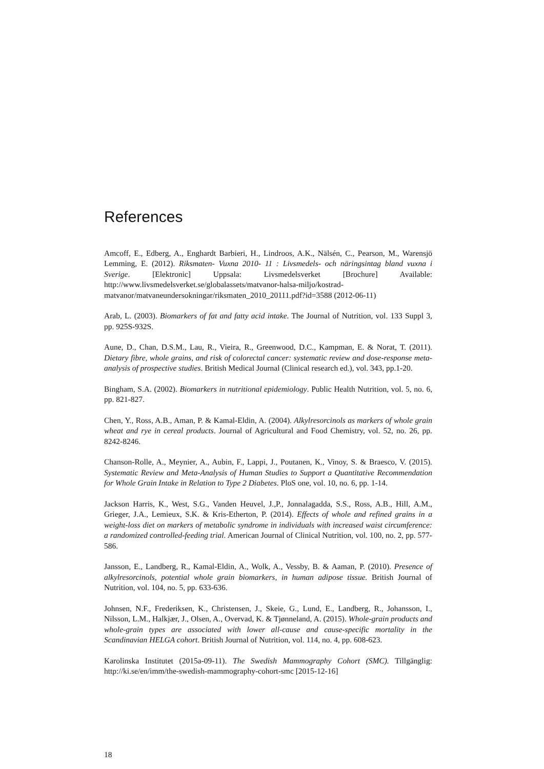References
Amcoff, E., Edberg, A., Enghardt Barbieri, H., Lindroos, A.K., Nälsén, C., Pearson, M., Warensjö Lemming, E. (2012). Riksmaten- Vuxna 2010- 11 : Livsmedels- och näringsintag bland vuxna i Sverige. [Elektronic] Uppsala: Livsmedelsverket [Brochure] Available: http://www.livsmedelsverket.se/globalassets/matvanor-halsa-miljo/kostrad-matvanor/matvaneundersokningar/riksmaten_2010_20111.pdf?id=3588 (2012-06-11)
Arab, L. (2003). Biomarkers of fat and fatty acid intake. The Journal of Nutrition, vol. 133 Suppl 3, pp. 925S-932S.
Aune, D., Chan, D.S.M., Lau, R., Vieira, R., Greenwood, D.C., Kampman, E. & Norat, T. (2011). Dietary fibre, whole grains, and risk of colorectal cancer: systematic review and dose-response meta-analysis of prospective studies. British Medical Journal (Clinical research ed.), vol. 343, pp.1-20.
Bingham, S.A. (2002). Biomarkers in nutritional epidemiology. Public Health Nutrition, vol. 5, no. 6, pp. 821-827.
Chen, Y., Ross, A.B., Aman, P. & Kamal-Eldin, A. (2004). Alkylresorcinols as markers of whole grain wheat and rye in cereal products. Journal of Agricultural and Food Chemistry, vol. 52, no. 26, pp. 8242-8246.
Chanson-Rolle, A., Meynier, A., Aubin, F., Lappi, J., Poutanen, K., Vinoy, S. & Braesco, V. (2015). Systematic Review and Meta-Analysis of Human Studies to Support a Quantitative Recommendation for Whole Grain Intake in Relation to Type 2 Diabetes. PloS one, vol. 10, no. 6, pp. 1-14.
Jackson Harris, K., West, S.G., Vanden Heuvel, J.,P., Jonnalagadda, S.S., Ross, A.B., Hill, A.M., Grieger, J.A., Lemieux, S.K. & Kris-Etherton, P. (2014). Effects of whole and refined grains in a weight-loss diet on markers of metabolic syndrome in individuals with increased waist circumference: a randomized controlled-feeding trial. American Journal of Clinical Nutrition, vol. 100, no. 2, pp. 577-586.
Jansson, E., Landberg, R., Kamal-Eldin, A., Wolk, A., Vessby, B. & Aaman, P. (2010). Presence of alkylresorcinols, potential whole grain biomarkers, in human adipose tissue. British Journal of Nutrition, vol. 104, no. 5, pp. 633-636.
Johnsen, N.F., Frederiksen, K., Christensen, J., Skeie, G., Lund, E., Landberg, R., Johansson, I., Nilsson, L.M., Halkjær, J., Olsen, A., Overvad, K. & Tjønneland, A. (2015). Whole-grain products and whole-grain types are associated with lower all-cause and cause-specific mortality in the Scandinavian HELGA cohort. British Journal of Nutrition, vol. 114, no. 4, pp. 608-623.
Karolinska Institutet (2015a-09-11). The Swedish Mammography Cohort (SMC). Tillgänglig: http://ki.se/en/imm/the-swedish-mammography-cohort-smc [2015-12-16]
18